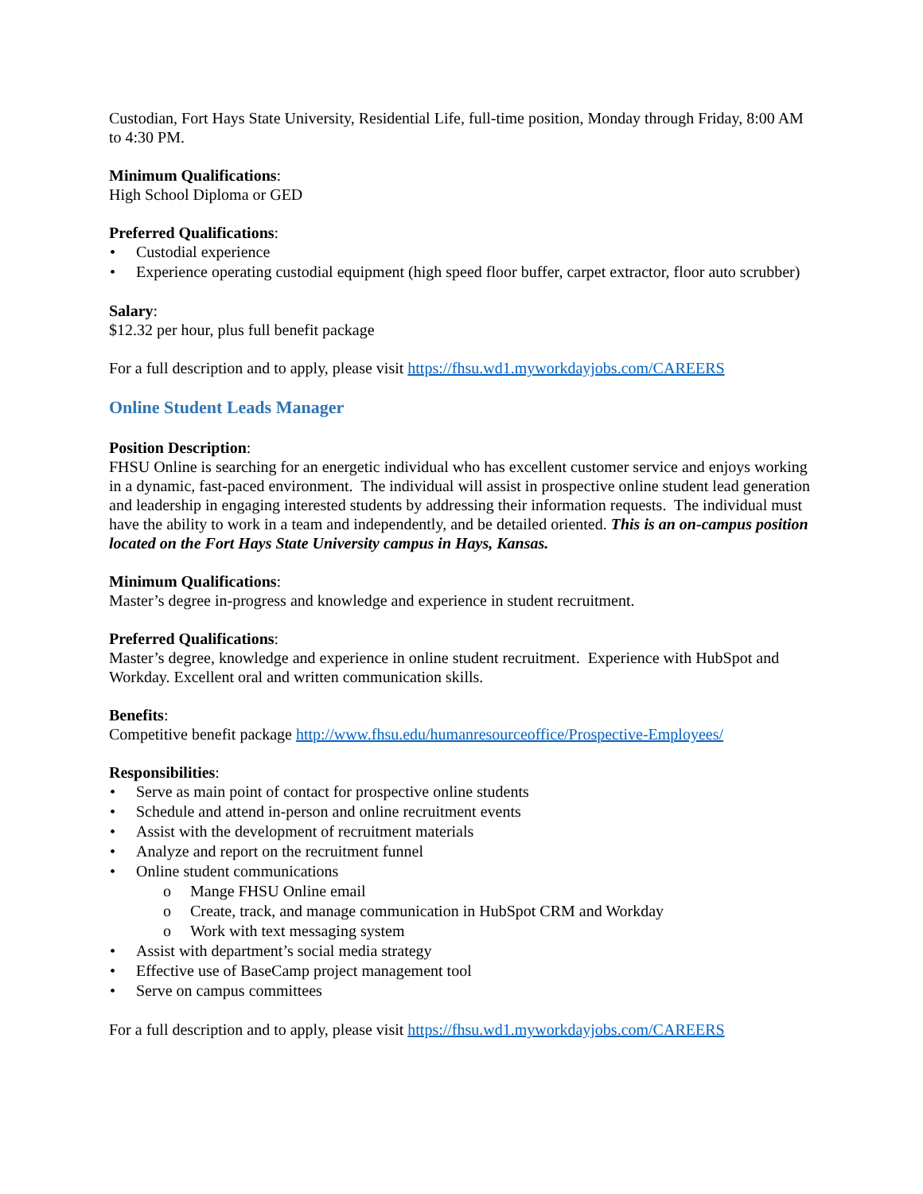Custodian, Fort Hays State University, Residential Life, full-time position, Monday through Friday, 8:00 AM to 4:30 PM.
Minimum Qualifications:
High School Diploma or GED
Preferred Qualifications:
• Custodial experience
• Experience operating custodial equipment (high speed floor buffer, carpet extractor, floor auto scrubber)
Salary:
$12.32 per hour, plus full benefit package
For a full description and to apply, please visit https://fhsu.wd1.myworkdayjobs.com/CAREERS
Online Student Leads Manager
Position Description:
FHSU Online is searching for an energetic individual who has excellent customer service and enjoys working in a dynamic, fast-paced environment. The individual will assist in prospective online student lead generation and leadership in engaging interested students by addressing their information requests. The individual must have the ability to work in a team and independently, and be detailed oriented. This is an on-campus position located on the Fort Hays State University campus in Hays, Kansas.
Minimum Qualifications:
Master’s degree in-progress and knowledge and experience in student recruitment.
Preferred Qualifications:
Master’s degree, knowledge and experience in online student recruitment. Experience with HubSpot and Workday. Excellent oral and written communication skills.
Benefits:
Competitive benefit package http://www.fhsu.edu/humanresourceoffice/Prospective-Employees/
Responsibilities:
• Serve as main point of contact for prospective online students
• Schedule and attend in-person and online recruitment events
• Assist with the development of recruitment materials
• Analyze and report on the recruitment funnel
• Online student communications
o Mange FHSU Online email
o Create, track, and manage communication in HubSpot CRM and Workday
o Work with text messaging system
• Assist with department’s social media strategy
• Effective use of BaseCamp project management tool
• Serve on campus committees
For a full description and to apply, please visit https://fhsu.wd1.myworkdayjobs.com/CAREERS